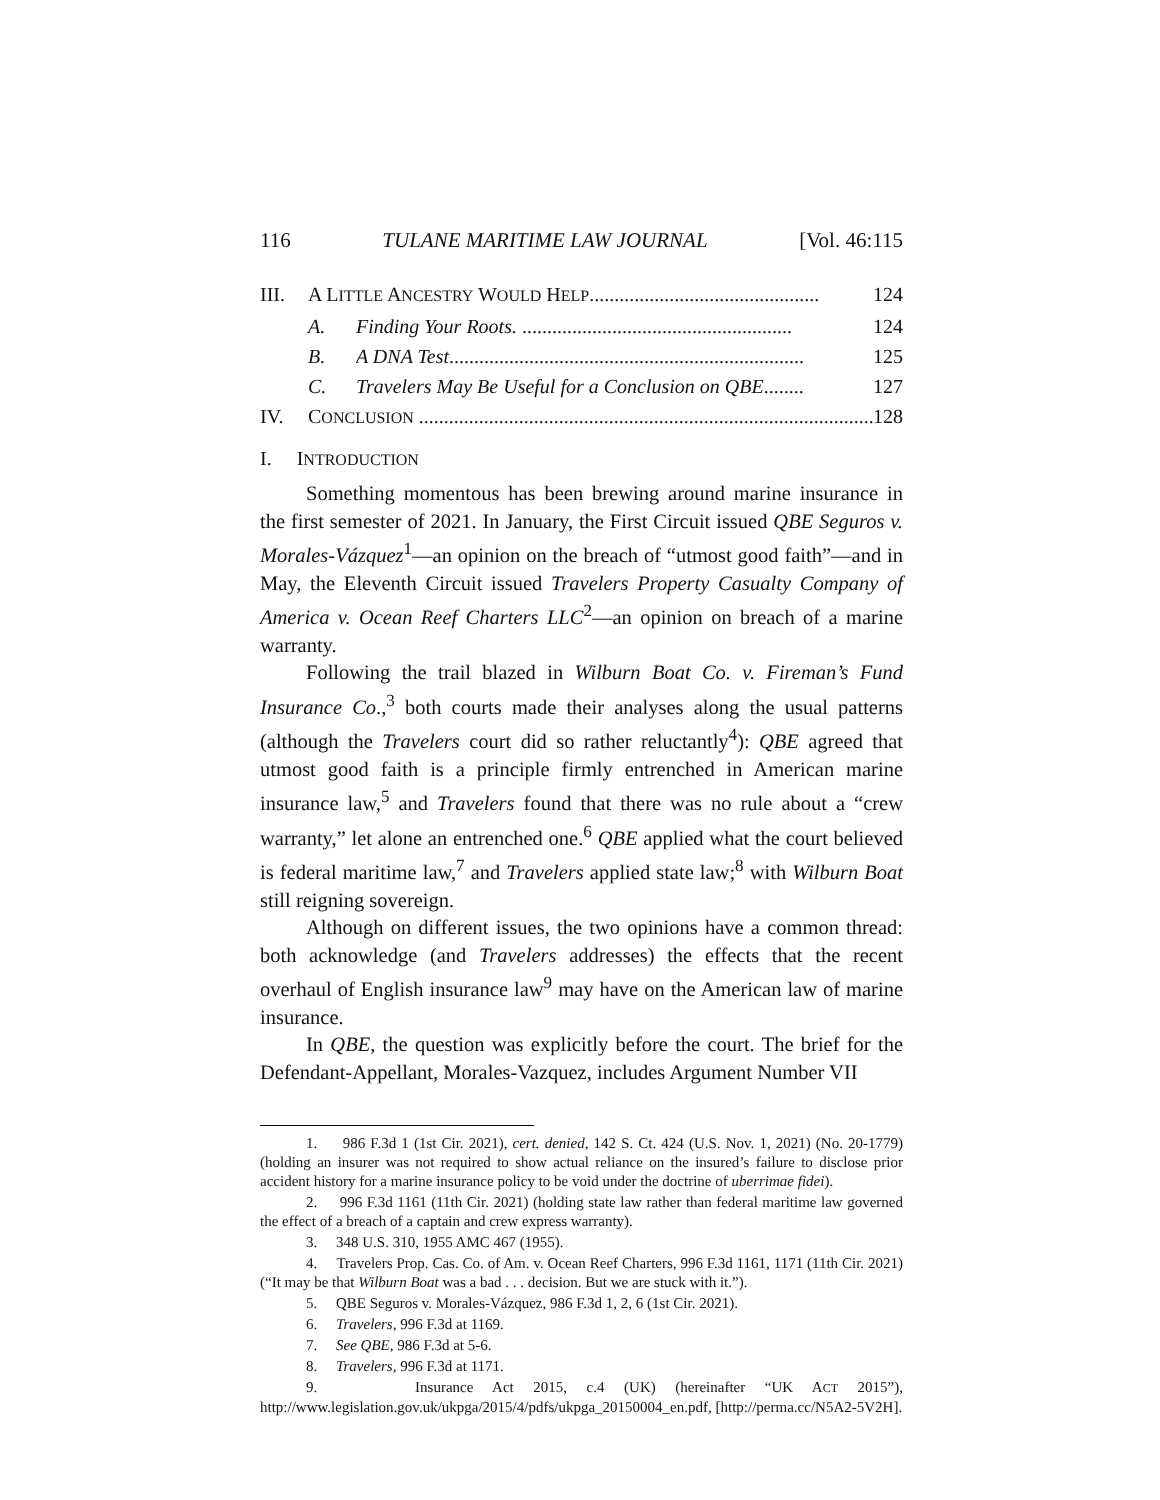116 TULANE MARITIME LAW JOURNAL [Vol. 46:115
III. A LITTLE ANCESTRY WOULD HELP.............................................. 124
A. Finding Your Roots. ...................................................... 124
B. A DNA Test....................................................................... 125
C. Travelers May Be Useful for a Conclusion on QBE........ 127
IV. CONCLUSION ........................................................................................... 128
I. INTRODUCTION
Something momentous has been brewing around marine insurance in the first semester of 2021. In January, the First Circuit issued QBE Seguros v. Morales-Vázquez<sup>1</sup>—an opinion on the breach of “utmost good faith”—and in May, the Eleventh Circuit issued Travelers Property Casualty Company of America v. Ocean Reef Charters LLC<sup>2</sup>—an opinion on breach of a marine warranty.
Following the trail blazed in Wilburn Boat Co. v. Fireman’s Fund Insurance Co.,<sup>3</sup> both courts made their analyses along the usual patterns (although the Travelers court did so rather reluctantly<sup>4</sup>): QBE agreed that utmost good faith is a principle firmly entrenched in American marine insurance law,<sup>5</sup> and Travelers found that there was no rule about a “crew warranty,” let alone an entrenched one.<sup>6</sup> QBE applied what the court believed is federal maritime law,<sup>7</sup> and Travelers applied state law;<sup>8</sup> with Wilburn Boat still reigning sovereign.
Although on different issues, the two opinions have a common thread: both acknowledge (and Travelers addresses) the effects that the recent overhaul of English insurance law<sup>9</sup> may have on the American law of marine insurance.
In QBE, the question was explicitly before the court. The brief for the Defendant-Appellant, Morales-Vazquez, includes Argument Number VII
1. 986 F.3d 1 (1st Cir. 2021), cert. denied, 142 S. Ct. 424 (U.S. Nov. 1, 2021) (No. 20-1779) (holding an insurer was not required to show actual reliance on the insured’s failure to disclose prior accident history for a marine insurance policy to be void under the doctrine of uberrimae fidei).
2. 996 F.3d 1161 (11th Cir. 2021) (holding state law rather than federal maritime law governed the effect of a breach of a captain and crew express warranty).
3. 348 U.S. 310, 1955 AMC 467 (1955).
4. Travelers Prop. Cas. Co. of Am. v. Ocean Reef Charters, 996 F.3d 1161, 1171 (11th Cir. 2021) (“It may be that Wilburn Boat was a bad . . . decision. But we are stuck with it.”).
5. QBE Seguros v. Morales-Vázquez, 986 F.3d 1, 2, 6 (1st Cir. 2021).
6. Travelers, 996 F.3d at 1169.
7. See QBE, 986 F.3d at 5-6.
8. Travelers, 996 F.3d at 1171.
9. Insurance Act 2015, c.4 (UK) (hereinafter “UK ACT 2015”), http://www.legislation.gov.uk/ukpga/2015/4/pdfs/ukpga_20150004_en.pdf, [http://perma.cc/N5A2-5V2H].